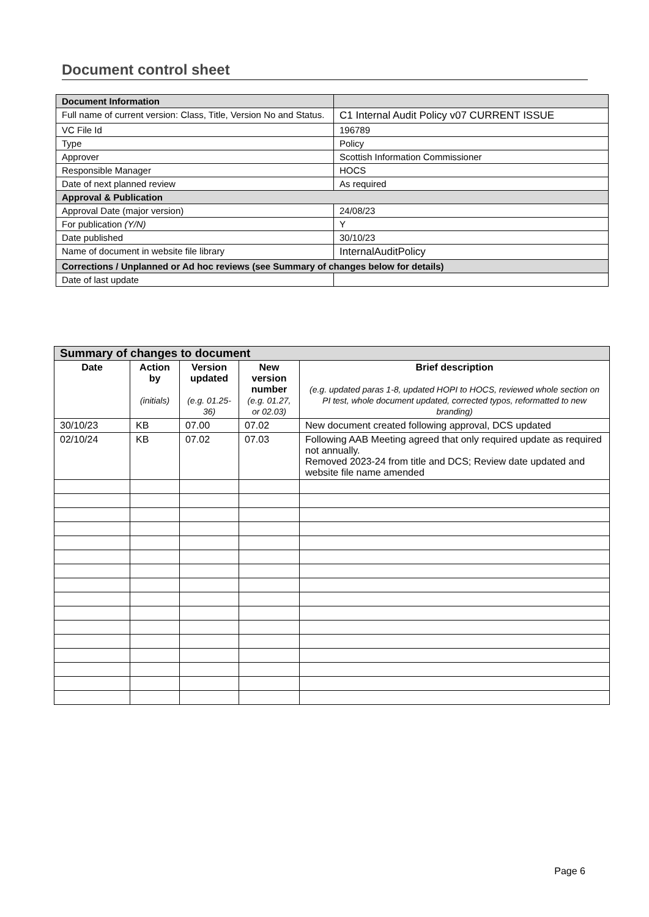Document control sheet
| Document Information | |
| Full name of current version: Class, Title, Version No and Status. | C1 Internal Audit Policy v07 CURRENT ISSUE |
| VC File Id | 196789 |
| Type | Policy |
| Approver | Scottish Information Commissioner |
| Responsible Manager | HOCS |
| Date of next planned review | As required |
| Approval & Publication | |
| Approval Date (major version) | 24/08/23 |
| For publication (Y/N) | Y |
| Date published | 30/10/23 |
| Name of document in website file library | InternalAuditPolicy |
| Corrections / Unplanned or Ad hoc reviews (see Summary of changes below for details) | |
| Date of last update | |
| Summary of changes to document | | | | |
| Date | Action by (initials) | Version updated (e.g. 01.25-36) | New version number (e.g. 01.27, or 02.03) | Brief description (e.g. updated paras 1-8, updated HOPI to HOCS, reviewed whole section on PI test, whole document updated, corrected typos, reformatted to new branding) |
| 30/10/23 | KB | 07.00 | 07.02 | New document created following approval, DCS updated |
| 02/10/24 | KB | 07.02 | 07.03 | Following AAB Meeting agreed that only required update as required not annually. Removed 2023-24 from title and DCS; Review date updated and website file name amended |
Page 6